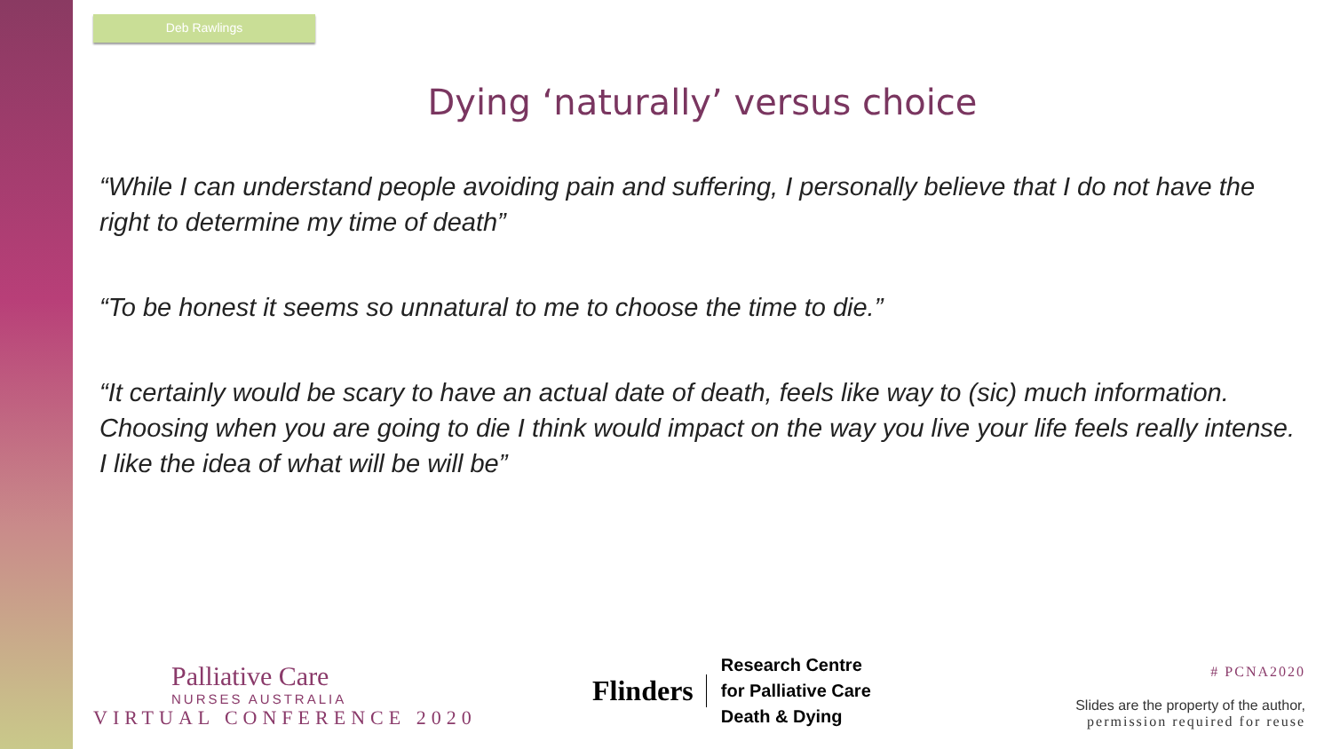Deb Rawlings
Dying ‘naturally’ versus choice
“While I can understand people avoiding pain and suffering, I personally believe that I do not have the right to determine my time of death”
“To be honest it seems so unnatural to me to choose the time to die.”
“It certainly would be scary to have an actual date of death, feels like way to (sic) much information. Choosing when you are going to die I think would impact on the way you live your life feels really intense. I like the idea of what will be will be”
Palliative Care
NURSES AUSTRALIA
VIRTUAL CONFERENCE 2020
Flinders
Research Centre
for Palliative Care
Death & Dying
# PCNA2020
Slides are the property of the author,
permission required for reuse